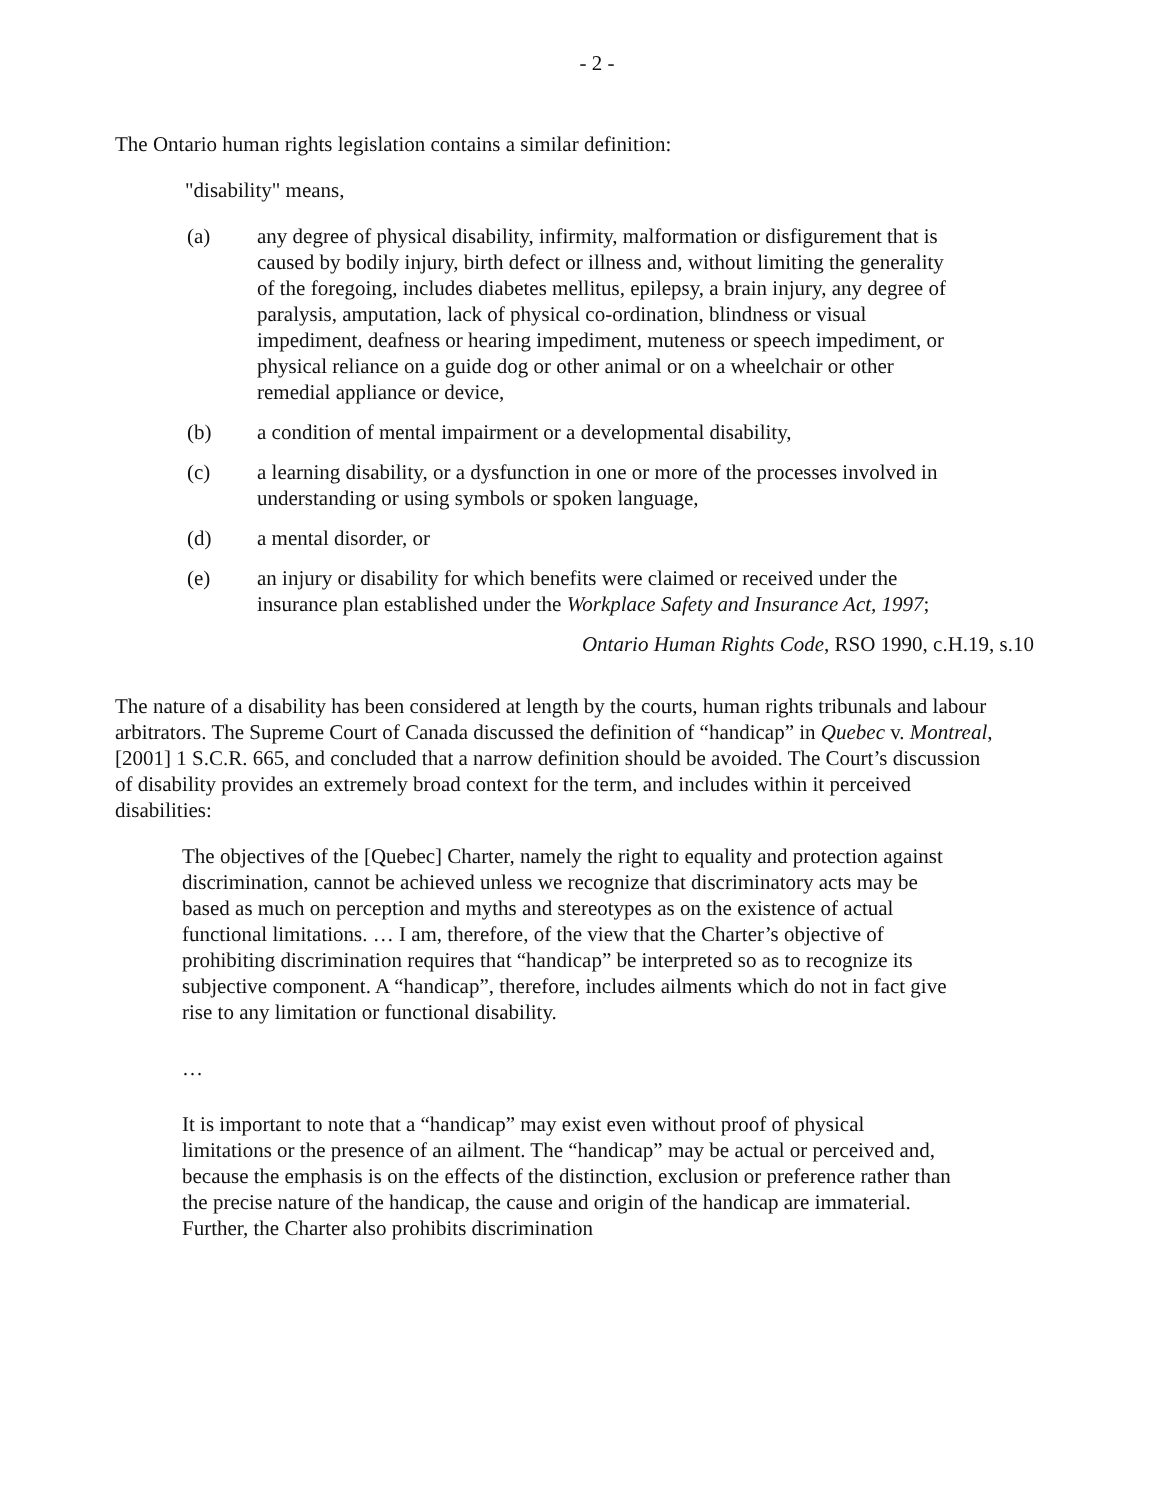- 2 -
The Ontario human rights legislation contains a similar definition:
"disability" means,
(a) any degree of physical disability, infirmity, malformation or disfigurement that is caused by bodily injury, birth defect or illness and, without limiting the generality of the foregoing, includes diabetes mellitus, epilepsy, a brain injury, any degree of paralysis, amputation, lack of physical co-ordination, blindness or visual impediment, deafness or hearing impediment, muteness or speech impediment, or physical reliance on a guide dog or other animal or on a wheelchair or other remedial appliance or device,
(b) a condition of mental impairment or a developmental disability,
(c) a learning disability, or a dysfunction in one or more of the processes involved in understanding or using symbols or spoken language,
(d) a mental disorder, or
(e) an injury or disability for which benefits were claimed or received under the insurance plan established under the Workplace Safety and Insurance Act, 1997;
Ontario Human Rights Code, RSO 1990, c.H.19, s.10
The nature of a disability has been considered at length by the courts, human rights tribunals and labour arbitrators. The Supreme Court of Canada discussed the definition of “handicap” in Quebec v. Montreal, [2001] 1 S.C.R. 665, and concluded that a narrow definition should be avoided. The Court’s discussion of disability provides an extremely broad context for the term, and includes within it perceived disabilities:
The objectives of the [Quebec] Charter, namely the right to equality and protection against discrimination, cannot be achieved unless we recognize that discriminatory acts may be based as much on perception and myths and stereotypes as on the existence of actual functional limitations. … I am, therefore, of the view that the Charter’s objective of prohibiting discrimination requires that “handicap” be interpreted so as to recognize its subjective component. A “handicap”, therefore, includes ailments which do not in fact give rise to any limitation or functional disability.
…
It is important to note that a “handicap” may exist even without proof of physical limitations or the presence of an ailment. The “handicap” may be actual or perceived and, because the emphasis is on the effects of the distinction, exclusion or preference rather than the precise nature of the handicap, the cause and origin of the handicap are immaterial. Further, the Charter also prohibits discrimination